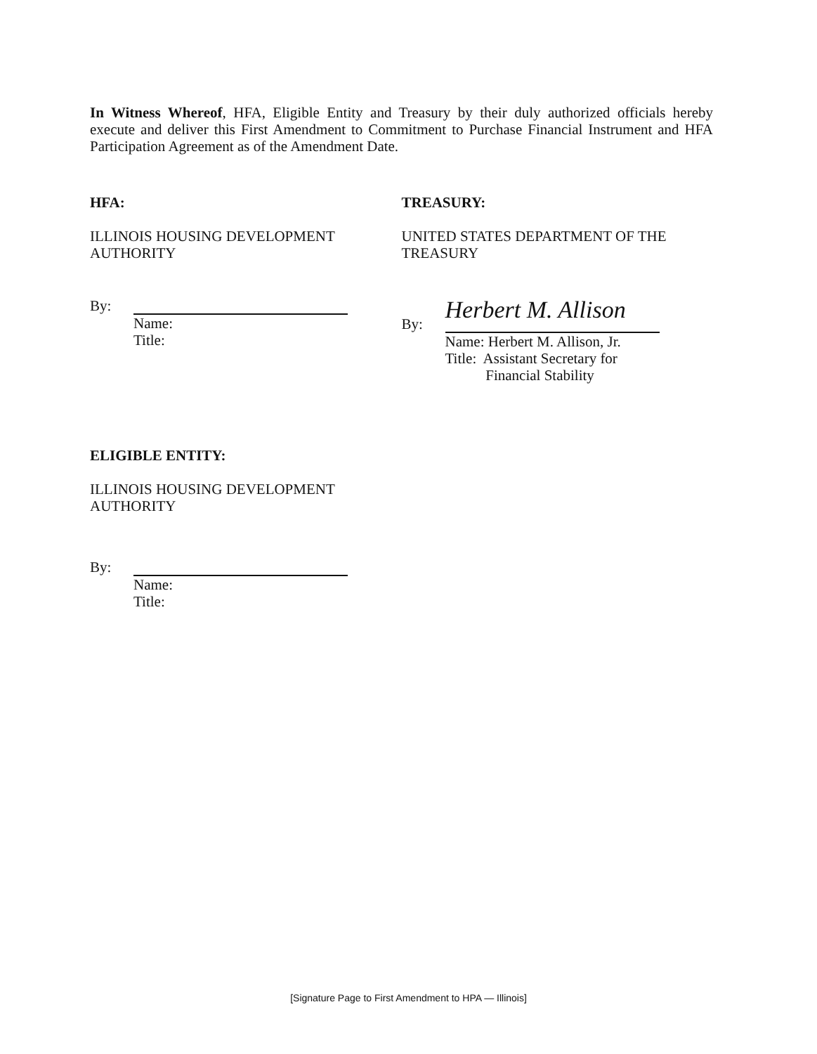In Witness Whereof, HFA, Eligible Entity and Treasury by their duly authorized officials hereby execute and deliver this First Amendment to Commitment to Purchase Financial Instrument and HFA Participation Agreement as of the Amendment Date.
HFA:
ILLINOIS HOUSING DEVELOPMENT
AUTHORITY
By:
Name:
Title:
TREASURY:
UNITED STATES DEPARTMENT OF THE
TREASURY
By:
Herbert M. Allison
Name: Herbert M. Allison, Jr.
Title: Assistant Secretary for
Financial Stability
ELIGIBLE ENTITY:
ILLINOIS HOUSING DEVELOPMENT
AUTHORITY
By:
Name:
Title:
[Signature Page to First Amendment to HPA — Illinois]